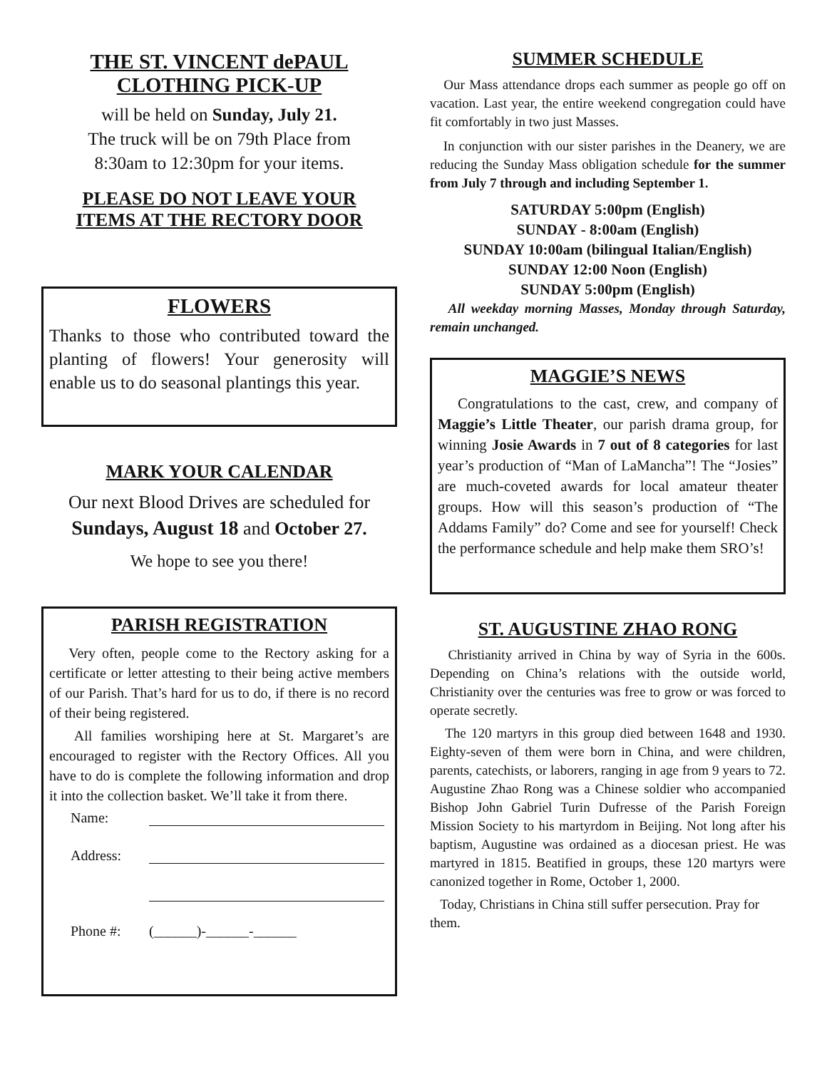THE ST. VINCENT dePAUL
CLOTHING PICK-UP
will be held on Sunday, July 21.
The truck will be on 79th Place from
8:30am to 12:30pm for your items.
PLEASE DO NOT LEAVE YOUR
ITEMS AT THE RECTORY DOOR
FLOWERS
Thanks to those who contributed toward the planting of flowers! Your generosity will enable us to do seasonal plantings this year.
MARK YOUR CALENDAR
Our next Blood Drives are scheduled for
Sundays, August 18 and October 27.
We hope to see you there!
PARISH REGISTRATION
Very often, people come to the Rectory asking for a certificate or letter attesting to their being active members of our Parish. That’s hard for us to do, if there is no record of their being registered.
All families worshiping here at St. Margaret’s are encouraged to register with the Rectory Offices. All you have to do is complete the following information and drop it into the collection basket. We’ll take it from there.
Name:
Address:
Phone #: (______)-______-______
SUMMER SCHEDULE
Our Mass attendance drops each summer as people go off on vacation. Last year, the entire weekend congregation could have fit comfortably in two just Masses.
In conjunction with our sister parishes in the Deanery, we are reducing the Sunday Mass obligation schedule for the summer from July 7 through and including September 1.
SATURDAY 5:00pm (English)
SUNDAY - 8:00am (English)
SUNDAY 10:00am (bilingual Italian/English)
SUNDAY 12:00 Noon (English)
SUNDAY 5:00pm (English)
All weekday morning Masses, Monday through Saturday, remain unchanged.
MAGGIE’S NEWS
Congratulations to the cast, crew, and company of Maggie’s Little Theater, our parish drama group, for winning Josie Awards in 7 out of 8 categories for last year’s production of “Man of LaMancha”! The “Josies” are much-coveted awards for local amateur theater groups. How will this season’s production of “The Addams Family” do? Come and see for yourself! Check the performance schedule and help make them SRO’s!
ST. AUGUSTINE ZHAO RONG
Christianity arrived in China by way of Syria in the 600s. Depending on China’s relations with the outside world, Christianity over the centuries was free to grow or was forced to operate secretly.
The 120 martyrs in this group died between 1648 and 1930. Eighty-seven of them were born in China, and were children, parents, catechists, or laborers, ranging in age from 9 years to 72. Augustine Zhao Rong was a Chinese soldier who accompanied Bishop John Gabriel Turin Dufresse of the Parish Foreign Mission Society to his martyrdom in Beijing. Not long after his baptism, Augustine was ordained as a diocesan priest. He was martyred in 1815. Beatified in groups, these 120 martyrs were canonized together in Rome, October 1, 2000.
Today, Christians in China still suffer persecution. Pray for them.